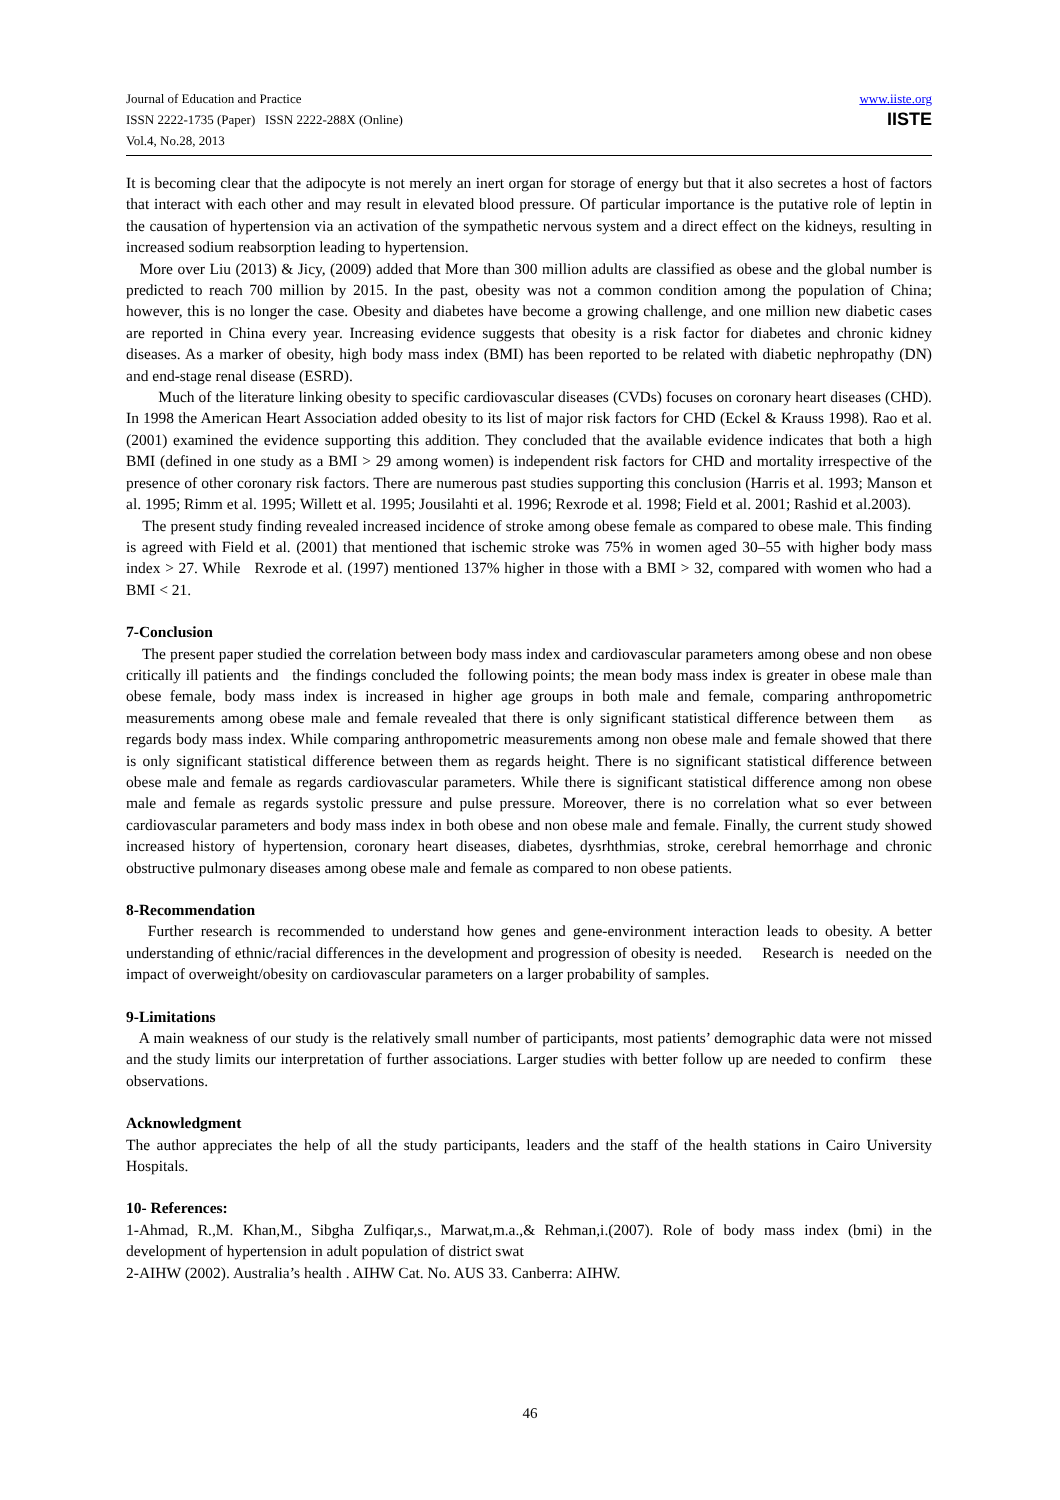Journal of Education and Practice
ISSN 2222-1735 (Paper) ISSN 2222-288X (Online)
Vol.4, No.28, 2013
www.iiste.org
IISTE
It is becoming clear that the adipocyte is not merely an inert organ for storage of energy but that it also secretes a host of factors that interact with each other and may result in elevated blood pressure. Of particular importance is the putative role of leptin in the causation of hypertension via an activation of the sympathetic nervous system and a direct effect on the kidneys, resulting in increased sodium reabsorption leading to hypertension.
More over Liu (2013) & Jicy, (2009) added that More than 300 million adults are classified as obese and the global number is predicted to reach 700 million by 2015. In the past, obesity was not a common condition among the population of China; however, this is no longer the case. Obesity and diabetes have become a growing challenge, and one million new diabetic cases are reported in China every year. Increasing evidence suggests that obesity is a risk factor for diabetes and chronic kidney diseases. As a marker of obesity, high body mass index (BMI) has been reported to be related with diabetic nephropathy (DN) and end-stage renal disease (ESRD).
Much of the literature linking obesity to specific cardiovascular diseases (CVDs) focuses on coronary heart diseases (CHD). In 1998 the American Heart Association added obesity to its list of major risk factors for CHD (Eckel & Krauss 1998). Rao et al. (2001) examined the evidence supporting this addition. They concluded that the available evidence indicates that both a high BMI (defined in one study as a BMI > 29 among women) is independent risk factors for CHD and mortality irrespective of the presence of other coronary risk factors. There are numerous past studies supporting this conclusion (Harris et al. 1993; Manson et al. 1995; Rimm et al. 1995; Willett et al. 1995; Jousilahti et al. 1996; Rexrode et al. 1998; Field et al. 2001; Rashid et al.2003).
The present study finding revealed increased incidence of stroke among obese female as compared to obese male. This finding is agreed with Field et al. (2001) that mentioned that ischemic stroke was 75% in women aged 30–55 with higher body mass index > 27. While Rexrode et al. (1997) mentioned 137% higher in those with a BMI > 32, compared with women who had a BMI < 21.
7-Conclusion
The present paper studied the correlation between body mass index and cardiovascular parameters among obese and non obese critically ill patients and the findings concluded the following points; the mean body mass index is greater in obese male than obese female, body mass index is increased in higher age groups in both male and female, comparing anthropometric measurements among obese male and female revealed that there is only significant statistical difference between them as regards body mass index. While comparing anthropometric measurements among non obese male and female showed that there is only significant statistical difference between them as regards height. There is no significant statistical difference between obese male and female as regards cardiovascular parameters. While there is significant statistical difference among non obese male and female as regards systolic pressure and pulse pressure. Moreover, there is no correlation what so ever between cardiovascular parameters and body mass index in both obese and non obese male and female. Finally, the current study showed increased history of hypertension, coronary heart diseases, diabetes, dysrhthmias, stroke, cerebral hemorrhage and chronic obstructive pulmonary diseases among obese male and female as compared to non obese patients.
8-Recommendation
Further research is recommended to understand how genes and gene-environment interaction leads to obesity. A better understanding of ethnic/racial differences in the development and progression of obesity is needed. Research is needed on the impact of overweight/obesity on cardiovascular parameters on a larger probability of samples.
9-Limitations
A main weakness of our study is the relatively small number of participants, most patients’ demographic data were not missed and the study limits our interpretation of further associations. Larger studies with better follow up are needed to confirm these observations.
Acknowledgment
The author appreciates the help of all the study participants, leaders and the staff of the health stations in Cairo University Hospitals.
10- References:
1-Ahmad, R.,M. Khan,M., Sibgha Zulfiqar,s., Marwat,m.a.,& Rehman,i.(2007). Role of body mass index (bmi) in the development of hypertension in adult population of district swat
2-AIHW (2002). Australia’s health . AIHW Cat. No. AUS 33. Canberra: AIHW.
46